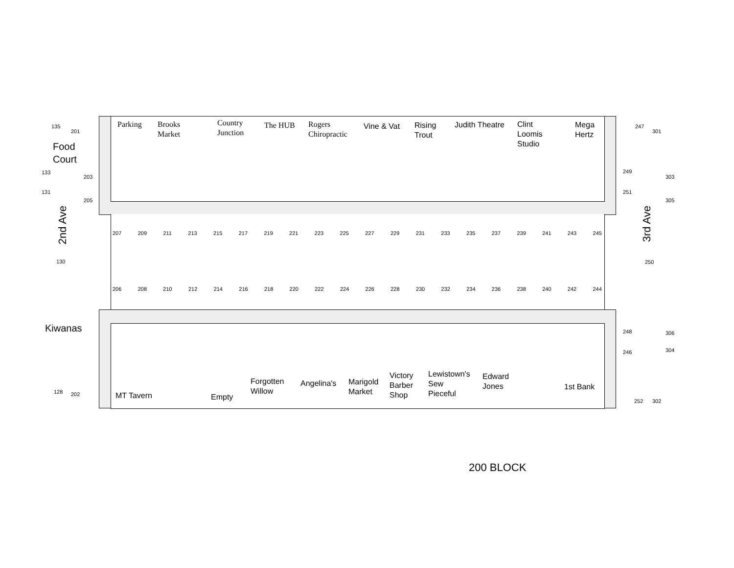Parking
Brooks
Market
Country
Junction
The HUB
Rogers
Chiropractic
Vine & Vat
Rising
Trout
Judith Theatre
Clint
Loomis
Studio
Mega
Hertz
135
201
Food
Court
133
203
131
205
2nd Ave
130
Kiwanas
128 202
247
301
249
303
251
305
3rd Ave
250
248 306
246 304
252 302
207 209 211 213 215 217 219 221 223 225 227 229 231 233 235 237 239 241 243 245
206 208 210 212 214 216 218 220 222 224 226 228 230 232 234 236 238 240 242 244
MT Tavern Empty
Forgotten
Willow
Angelina's
Marigold
Market
Victory
Barber
Shop
Lewistown's
Sew
Pieceful
Edward
Jones
1st Bank
200 BLOCK